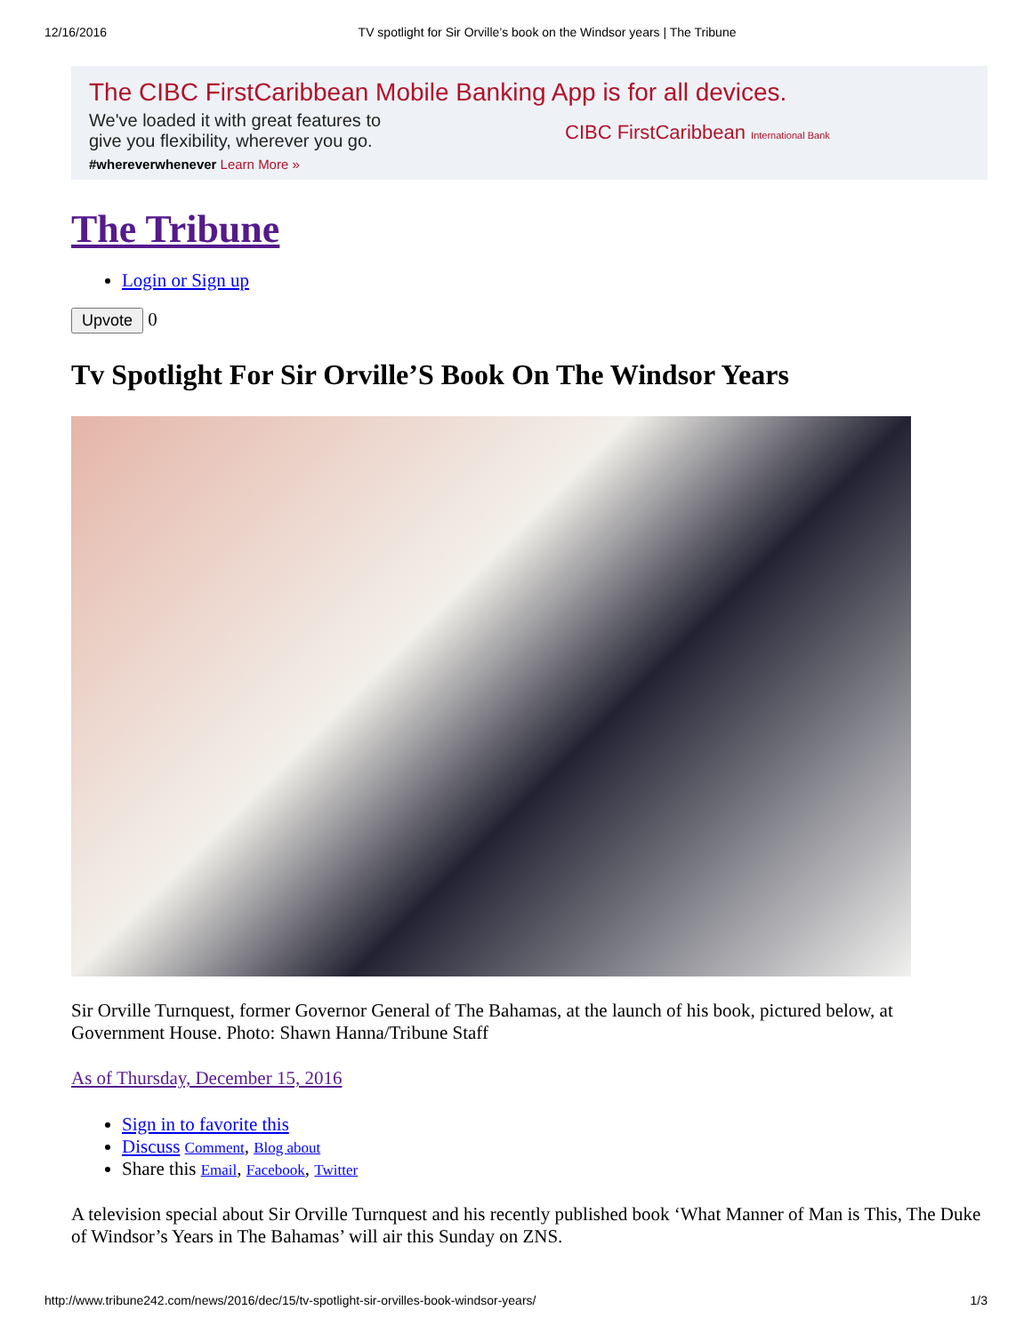12/16/2016 TV spotlight for Sir Orville’s book on the Windsor years | The Tribune
The CIBC FirstCaribbean Mobile Banking App is for all devices.
We've loaded it with great features to
give you flexibility, wherever you go.
#whereverwhenever Learn More »
CIBC FirstCaribbean International Bank
The Tribune
Login or Sign up
Upvote 0
Tv Spotlight For Sir Orville’S Book On The Windsor Years
Sir Orville Turnquest, former Governor General of The Bahamas, at the launch of his book, pictured below, at Government House. Photo: Shawn Hanna/Tribune Staff
As of Thursday, December 15, 2016
Sign in to favorite this
Discuss Comment, Blog about
Share this Email, Facebook, Twitter
A television special about Sir Orville Turnquest and his recently published book ‘What Manner of Man is This, The Duke of Windsor’s Years in The Bahamas’ will air this Sunday on ZNS.
http://www.tribune242.com/news/2016/dec/15/tv-spotlight-sir-orvilles-book-windsor-years/ 1/3